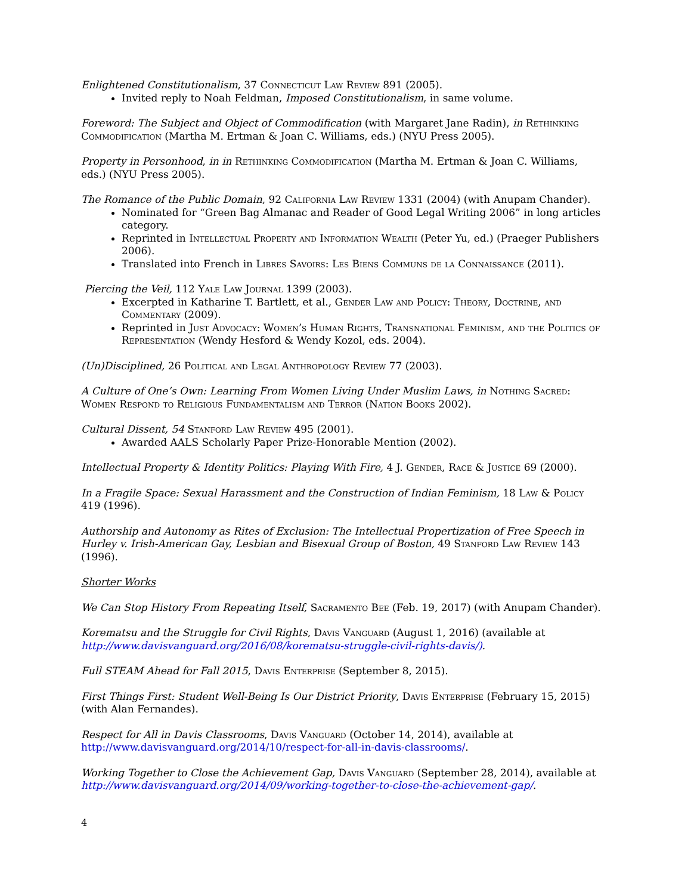Enlightened Constitutionalism, 37 Connecticut Law Review 891 (2005).
Invited reply to Noah Feldman, Imposed Constitutionalism, in same volume.
Foreword: The Subject and Object of Commodification (with Margaret Jane Radin), in Rethinking Commodification (Martha M. Ertman & Joan C. Williams, eds.) (NYU Press 2005).
Property in Personhood, in in Rethinking Commodification (Martha M. Ertman & Joan C. Williams, eds.) (NYU Press 2005).
The Romance of the Public Domain, 92 California Law Review 1331 (2004) (with Anupam Chander).
Nominated for “Green Bag Almanac and Reader of Good Legal Writing 2006” in long articles category.
Reprinted in Intellectual Property and Information Wealth (Peter Yu, ed.) (Praeger Publishers 2006).
Translated into French in Libres Savoirs: Les Biens Communs de la Connaissance (2011).
Piercing the Veil, 112 Yale Law Journal 1399 (2003).
Excerpted in Katharine T. Bartlett, et al., Gender Law and Policy: Theory, Doctrine, and Commentary (2009).
Reprinted in Just Advocacy: Women’s Human Rights, Transnational Feminism, and the Politics of Representation (Wendy Hesford & Wendy Kozol, eds. 2004).
(Un)Disciplined, 26 Political and Legal Anthropology Review 77 (2003).
A Culture of One’s Own: Learning From Women Living Under Muslim Laws, in Nothing Sacred: Women Respond to Religious Fundamentalism and Terror (Nation Books 2002).
Cultural Dissent, 54 Stanford Law Review 495 (2001).
Awarded AALS Scholarly Paper Prize-Honorable Mention (2002).
Intellectual Property & Identity Politics: Playing With Fire, 4 J. Gender, Race & Justice 69 (2000).
In a Fragile Space: Sexual Harassment and the Construction of Indian Feminism, 18 Law & Policy 419 (1996).
Authorship and Autonomy as Rites of Exclusion: The Intellectual Propertization of Free Speech in Hurley v. Irish-American Gay, Lesbian and Bisexual Group of Boston, 49 Stanford Law Review 143 (1996).
Shorter Works
We Can Stop History From Repeating Itself, Sacramento Bee (Feb. 19, 2017) (with Anupam Chander).
Korematsu and the Struggle for Civil Rights, Davis Vanguard (August 1, 2016) (available at http://www.davisvanguard.org/2016/08/korematsu-struggle-civil-rights-davis/).
Full STEAM Ahead for Fall 2015, Davis Enterprise (September 8, 2015).
First Things First: Student Well-Being Is Our District Priority, Davis Enterprise (February 15, 2015) (with Alan Fernandes).
Respect for All in Davis Classrooms, Davis Vanguard (October 14, 2014), available at http://www.davisvanguard.org/2014/10/respect-for-all-in-davis-classrooms/.
Working Together to Close the Achievement Gap, Davis Vanguard (September 28, 2014), available at http://www.davisvanguard.org/2014/09/working-together-to-close-the-achievement-gap/.
4